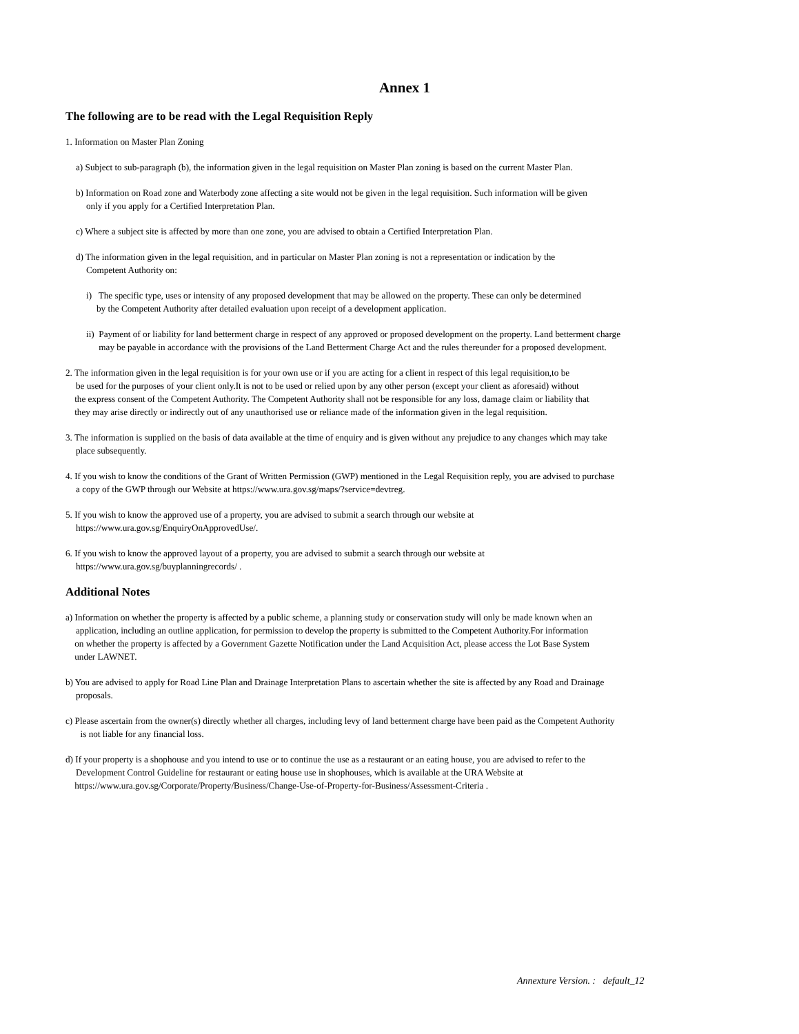Annex 1
The following are to be read with the Legal Requisition Reply
1. Information on Master Plan Zoning
a) Subject to sub-paragraph (b), the information given in the legal requisition on Master Plan zoning is based on the current Master Plan.
b) Information on Road zone and Waterbody zone affecting a site would not be given in the legal requisition. Such information will be given
only if you apply for a Certified Interpretation Plan.
c) Where a subject site is affected by more than one zone, you are advised to obtain a Certified Interpretation Plan.
d) The information given in the legal requisition, and in particular on Master Plan zoning is not a representation or indication by the
Competent Authority on:
i) The specific type, uses or intensity of any proposed development that may be allowed on the property. These can only be determined
by the Competent Authority after detailed evaluation upon receipt of a development application.
ii) Payment of or liability for land betterment charge in respect of any approved or proposed development on the property. Land betterment charge
may be payable in accordance with the provisions of the Land Betterment Charge Act and the rules thereunder for a proposed development.
2. The information given in the legal requisition is for your own use or if you are acting for a client in respect of this legal requisition,to be
be used for the purposes of your client only.It is not to be used or relied upon by any other person (except your client as aforesaid) without
the express consent of the Competent Authority. The Competent Authority shall not be responsible for any loss, damage claim or liability that
they may arise directly or indirectly out of any unauthorised use or reliance made of the information given in the legal requisition.
3. The information is supplied on the basis of data available at the time of enquiry and is given without any prejudice to any changes which may take
place subsequently.
4. If you wish to know the conditions of the Grant of Written Permission (GWP) mentioned in the Legal Requisition reply, you are advised to purchase
a copy of the GWP through our Website at https://www.ura.gov.sg/maps/?service=devtreg.
5. If you wish to know the approved use of a property, you are advised to submit a search through our website at
https://www.ura.gov.sg/EnquiryOnApprovedUse/.
6. If you wish to know the approved layout of a property, you are advised to submit a search through our website at
https://www.ura.gov.sg/buyplanningrecords/ .
Additional Notes
a) Information on whether the property is affected by a public scheme, a planning study or conservation study will only be made known when an
application, including an outline application, for permission to develop the property is submitted to the Competent Authority.For information
on whether the property is affected by a Government Gazette Notification under the Land Acquisition Act, please access the Lot Base System
under LAWNET.
b) You are advised to apply for Road Line Plan and Drainage Interpretation Plans to ascertain whether the site is affected by any Road and Drainage
proposals.
c) Please ascertain from the owner(s) directly whether all charges, including levy of land betterment charge have been paid as the Competent Authority
is not liable for any financial loss.
d) If your property is a shophouse and you intend to use or to continue the use as a restaurant or an eating house, you are advised to refer to the
Development Control Guideline for restaurant or eating house use in shophouses, which is available at the URA Website at
https://www.ura.gov.sg/Corporate/Property/Business/Change-Use-of-Property-for-Business/Assessment-Criteria .
Annexture Version. : default_12